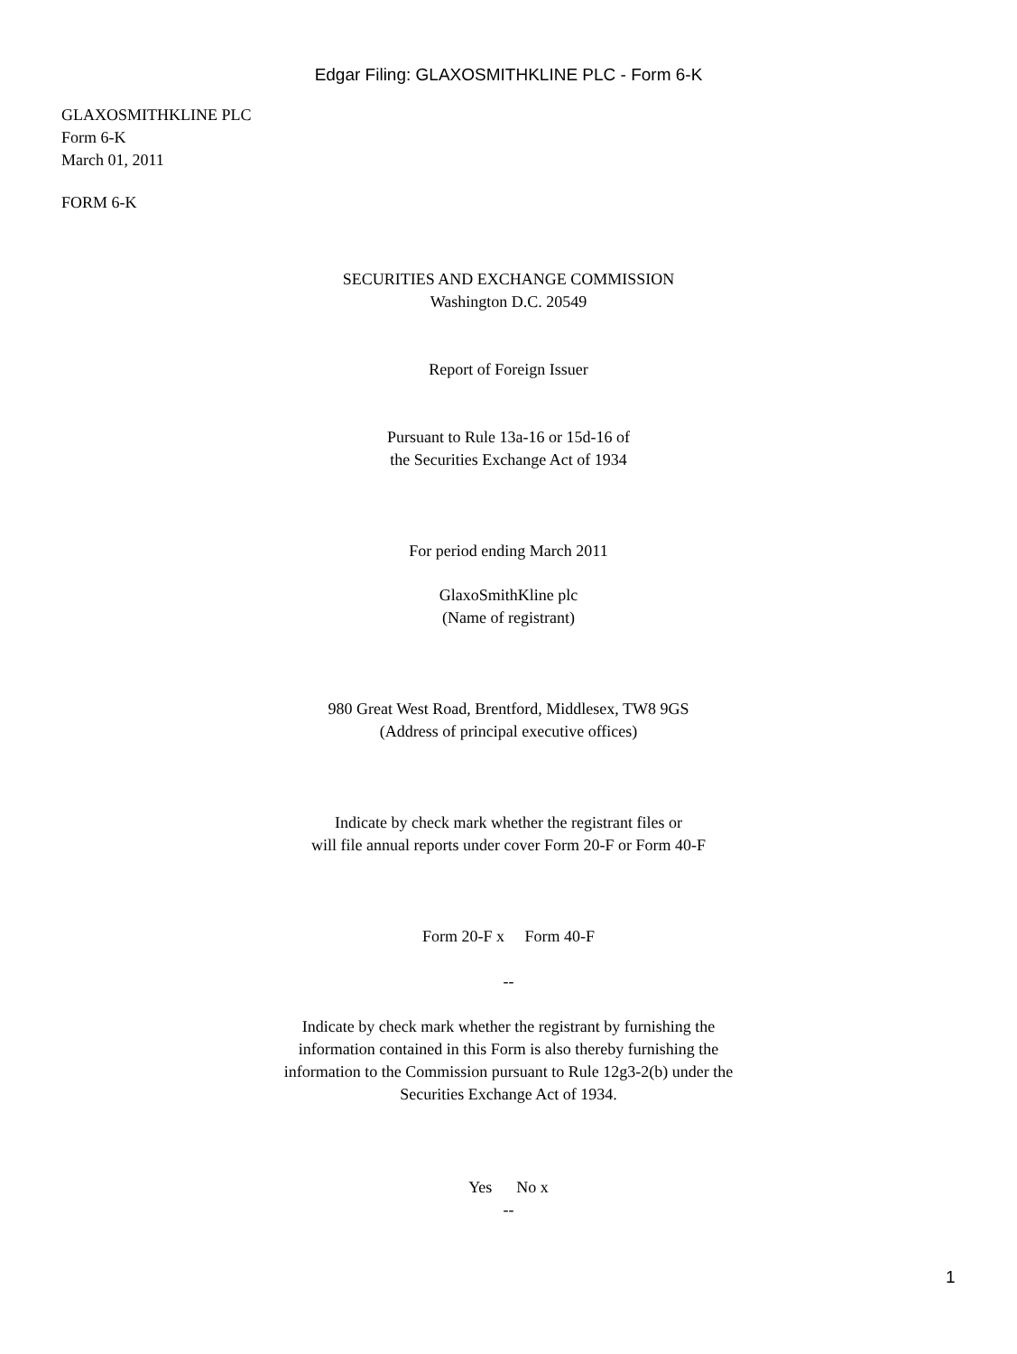Edgar Filing: GLAXOSMITHKLINE PLC - Form 6-K
GLAXOSMITHKLINE PLC
Form 6-K
March 01, 2011
FORM 6-K
SECURITIES AND EXCHANGE COMMISSION
Washington D.C. 20549
Report of Foreign Issuer
Pursuant to Rule 13a-16 or 15d-16 of
the Securities Exchange Act of 1934
For period ending March 2011
GlaxoSmithKline plc
(Name of registrant)
980 Great West Road, Brentford, Middlesex, TW8 9GS
(Address of principal executive offices)
Indicate by check mark whether the registrant files or
will file annual reports under cover Form 20-F or Form 40-F
Form 20-F x Form 40-F
--
Indicate by check mark whether the registrant by furnishing the
information contained in this Form is also thereby furnishing the
information to the Commission pursuant to Rule 12g3-2(b) under the
Securities Exchange Act of 1934.
Yes No x
--
1